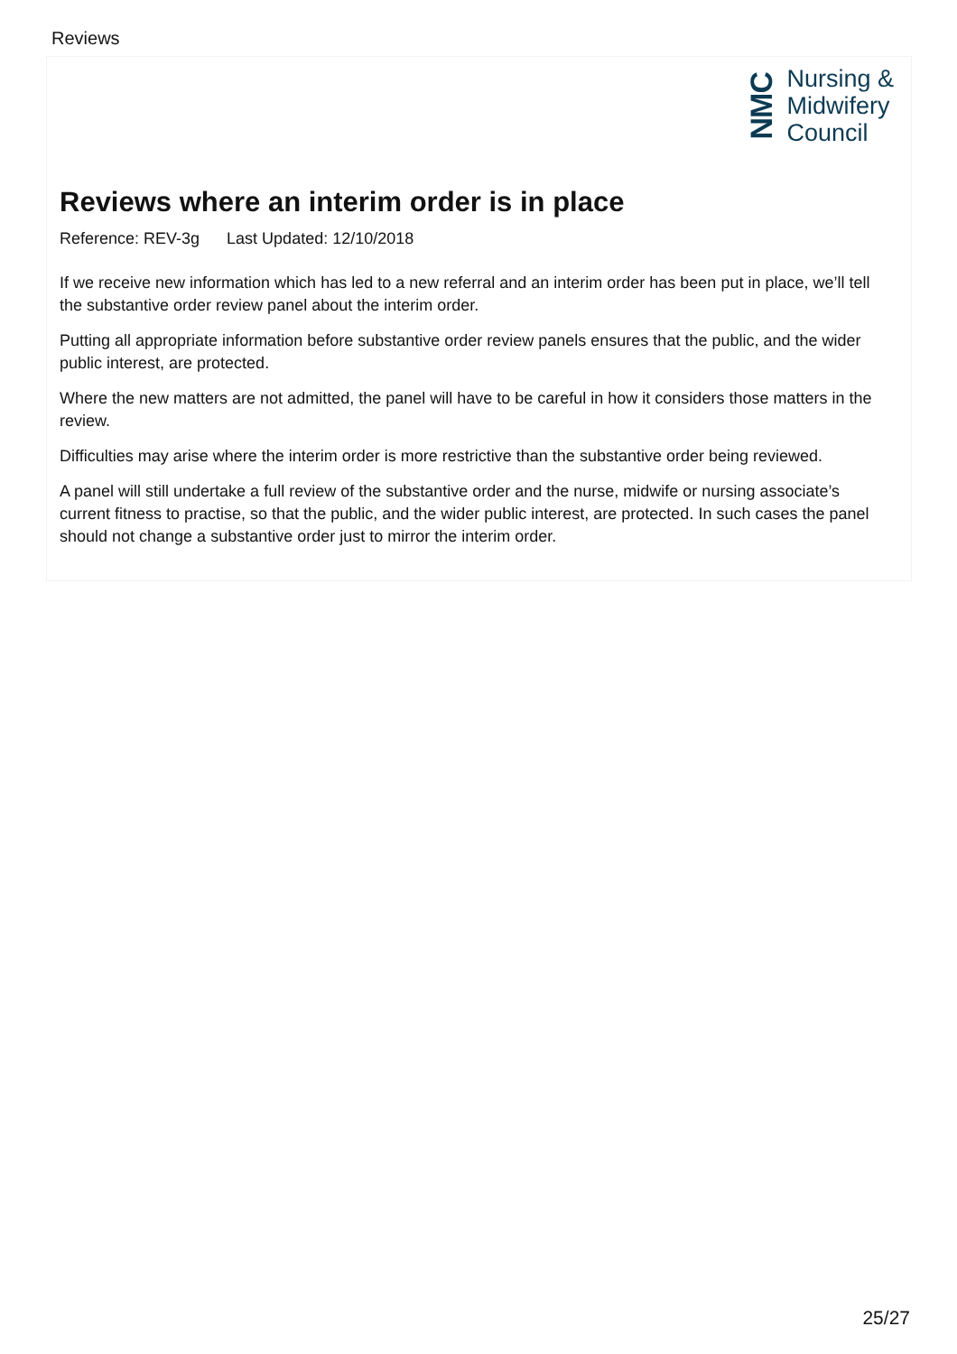Reviews
NMC
Nursing &
Midwifery
Council
Reviews where an interim order is in place
Reference: REV-3g Last Updated: 12/10/2018
If we receive new information which has led to a new referral and an interim order has been put in place, we’ll tell the substantive order review panel about the interim order.
Putting all appropriate information before substantive order review panels ensures that the public, and the wider public interest, are protected.
Where the new matters are not admitted, the panel will have to be careful in how it considers those matters in the review.
Difficulties may arise where the interim order is more restrictive than the substantive order being reviewed.
A panel will still undertake a full review of the substantive order and the nurse, midwife or nursing associate’s current fitness to practise, so that the public, and the wider public interest, are protected. In such cases the panel should not change a substantive order just to mirror the interim order.
25/27